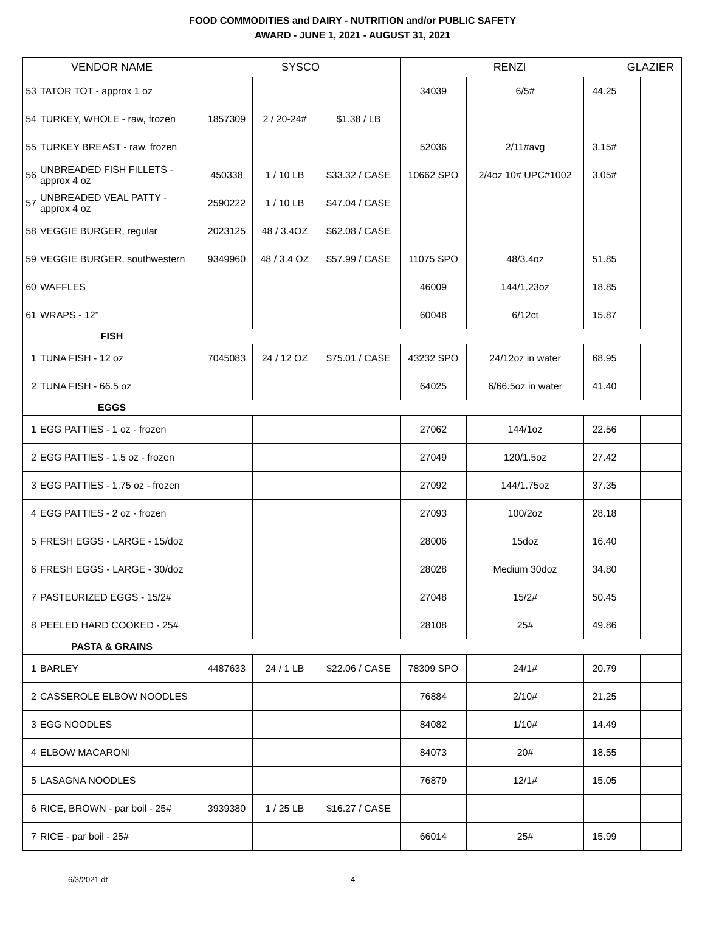FOOD COMMODITIES and DAIRY - NUTRITION and/or PUBLIC SAFETY
AWARD - JUNE 1, 2021 - AUGUST 31, 2021
| VENDOR NAME | | SYSCO | | | RENZI | | | GLAZIER | | |
| --- | --- | --- | --- | --- | --- | --- | --- | --- | --- | --- |
| 53 | TATOR TOT - approx 1 oz | | | | 34039 | 6/5# | 44.25 | | | |
| 54 | TURKEY, WHOLE - raw, frozen | 1857309 | 2 / 20-24# | $1.38 / LB | | | | | | |
| 55 | TURKEY BREAST - raw, frozen | | | | 52036 | 2/11#avg | 3.15# | | | |
| 56 | UNBREADED FISH FILLETS - approx 4 oz | 450338 | 1 / 10 LB | $33.32 / CASE | 10662 SPO | 2/4oz 10# UPC#1002 | 3.05# | | | |
| 57 | UNBREADED VEAL PATTY - approx 4 oz | 2590222 | 1 / 10 LB | $47.04 / CASE | | | | | | |
| 58 | VEGGIE BURGER, regular | 2023125 | 48 / 3.4OZ | $62.08 / CASE | | | | | | |
| 59 | VEGGIE BURGER, southwestern | 9349960 | 48 / 3.4 OZ | $57.99 / CASE | 11075 SPO | 48/3.4oz | 51.85 | | | |
| 60 | WAFFLES | | | | 46009 | 144/1.23oz | 18.85 | | | |
| 61 | WRAPS - 12" | | | | 60048 | 6/12ct | 15.87 | | | |
| FISH | | | | | | | | | | |
| 1 | TUNA FISH - 12 oz | 7045083 | 24 / 12 OZ | $75.01 / CASE | 43232 SPO | 24/12oz in water | 68.95 | | | |
| 2 | TUNA FISH - 66.5 oz | | | | 64025 | 6/66.5oz in water | 41.40 | | | |
| EGGS | | | | | | | | | | |
| 1 | EGG PATTIES - 1 oz - frozen | | | | 27062 | 144/1oz | 22.56 | | | |
| 2 | EGG PATTIES - 1.5 oz - frozen | | | | 27049 | 120/1.5oz | 27.42 | | | |
| 3 | EGG PATTIES - 1.75 oz - frozen | | | | 27092 | 144/1.75oz | 37.35 | | | |
| 4 | EGG PATTIES - 2 oz - frozen | | | | 27093 | 100/2oz | 28.18 | | | |
| 5 | FRESH EGGS - LARGE - 15/doz | | | | 28006 | 15doz | 16.40 | | | |
| 6 | FRESH EGGS - LARGE - 30/doz | | | | 28028 | Medium 30doz | 34.80 | | | |
| 7 | PASTEURIZED EGGS - 15/2# | | | | 27048 | 15/2# | 50.45 | | | |
| 8 | PEELED HARD COOKED - 25# | | | | 28108 | 25# | 49.86 | | | |
| PASTA & GRAINS | | | | | | | | | | |
| 1 | BARLEY | 4487633 | 24 / 1 LB | $22.06 / CASE | 78309 SPO | 24/1# | 20.79 | | | |
| 2 | CASSEROLE ELBOW NOODLES | | | | 76884 | 2/10# | 21.25 | | | |
| 3 | EGG NOODLES | | | | 84082 | 1/10# | 14.49 | | | |
| 4 | ELBOW MACARONI | | | | 84073 | 20# | 18.55 | | | |
| 5 | LASAGNA NOODLES | | | | 76879 | 12/1# | 15.05 | | | |
| 6 | RICE, BROWN - par boil - 25# | 3939380 | 1 / 25 LB | $16.27 / CASE | | | | | | |
| 7 | RICE - par boil - 25# | | | | 66014 | 25# | 15.99 | | | |
6/3/2021 dt 4